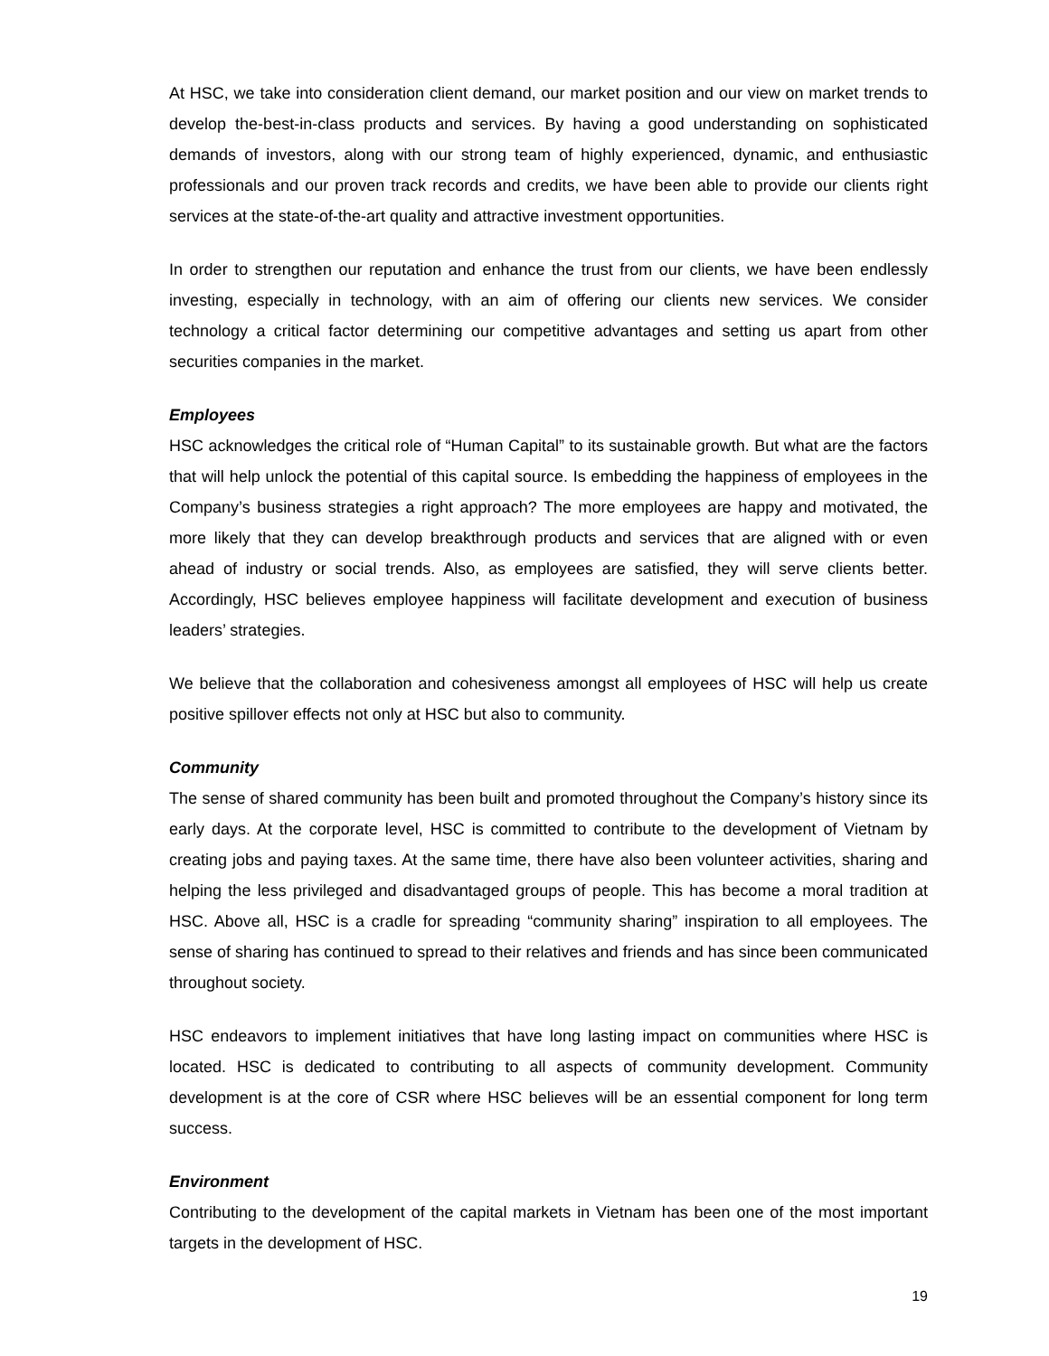At HSC, we take into consideration client demand, our market position and our view on market trends to develop the-best-in-class products and services. By having a good understanding on sophisticated demands of investors, along with our strong team of highly experienced, dynamic, and enthusiastic professionals and our proven track records and credits, we have been able to provide our clients right services at the state-of-the-art quality and attractive investment opportunities.
In order to strengthen our reputation and enhance the trust from our clients, we have been endlessly investing, especially in technology, with an aim of offering our clients new services. We consider technology a critical factor determining our competitive advantages and setting us apart from other securities companies in the market.
Employees
HSC acknowledges the critical role of “Human Capital” to its sustainable growth. But what are the factors that will help unlock the potential of this capital source. Is embedding the happiness of employees in the Company’s business strategies a right approach? The more employees are happy and motivated, the more likely that they can develop breakthrough products and services that are aligned with or even ahead of industry or social trends. Also, as employees are satisfied, they will serve clients better. Accordingly, HSC believes employee happiness will facilitate development and execution of business leaders’ strategies.
We believe that the collaboration and cohesiveness amongst all employees of HSC will help us create positive spillover effects not only at HSC but also to community.
Community
The sense of shared community has been built and promoted throughout the Company’s history since its early days. At the corporate level, HSC is committed to contribute to the development of Vietnam by creating jobs and paying taxes. At the same time, there have also been volunteer activities, sharing and helping the less privileged and disadvantaged groups of people. This has become a moral tradition at HSC. Above all, HSC is a cradle for spreading “community sharing” inspiration to all employees. The sense of sharing has continued to spread to their relatives and friends and has since been communicated throughout society.
HSC endeavors to implement initiatives that have long lasting impact on communities where HSC is located. HSC is dedicated to contributing to all aspects of community development. Community development is at the core of CSR where HSC believes will be an essential component for long term success.
Environment
Contributing to the development of the capital markets in Vietnam has been one of the most important targets in the development of HSC.
19